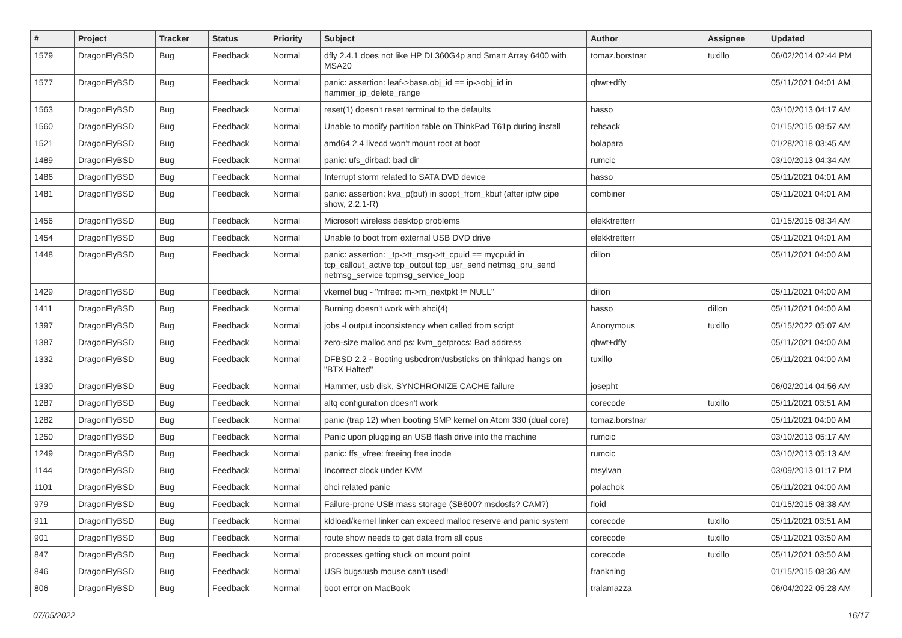| # | Project | Tracker | Status | Priority | Subject | Author | Assignee | Updated |
| --- | --- | --- | --- | --- | --- | --- | --- | --- |
| 1579 | DragonFlyBSD | Bug | Feedback | Normal | dfly 2.4.1 does not like HP DL360G4p and Smart Array 6400 with MSA20 | tomaz.borstnar | tuxillo | 06/02/2014 02:44 PM |
| 1577 | DragonFlyBSD | Bug | Feedback | Normal | panic: assertion: leaf->base.obj_id == ip->obj_id in hammer_ip_delete_range | qhwt+dfly | | 05/11/2021 04:01 AM |
| 1563 | DragonFlyBSD | Bug | Feedback | Normal | reset(1) doesn't reset terminal to the defaults | hasso | | 03/10/2013 04:17 AM |
| 1560 | DragonFlyBSD | Bug | Feedback | Normal | Unable to modify partition table on ThinkPad T61p during install | rehsack | | 01/15/2015 08:57 AM |
| 1521 | DragonFlyBSD | Bug | Feedback | Normal | amd64 2.4 livecd won't mount root at boot | bolapara | | 01/28/2018 03:45 AM |
| 1489 | DragonFlyBSD | Bug | Feedback | Normal | panic: ufs_dirbad: bad dir | rumcic | | 03/10/2013 04:34 AM |
| 1486 | DragonFlyBSD | Bug | Feedback | Normal | Interrupt storm related to SATA DVD device | hasso | | 05/11/2021 04:01 AM |
| 1481 | DragonFlyBSD | Bug | Feedback | Normal | panic: assertion: kva_p(buf) in soopt_from_kbuf (after ipfw pipe show, 2.2.1-R) | combiner | | 05/11/2021 04:01 AM |
| 1456 | DragonFlyBSD | Bug | Feedback | Normal | Microsoft wireless desktop problems | elekktretterr | | 01/15/2015 08:34 AM |
| 1454 | DragonFlyBSD | Bug | Feedback | Normal | Unable to boot from external USB DVD drive | elekktretterr | | 05/11/2021 04:01 AM |
| 1448 | DragonFlyBSD | Bug | Feedback | Normal | panic: assertion: _tp->tt_msg->tt_cpuid == mycpuid in tcp_callout_active tcp_output tcp_usr_send netmsg_pru_send netmsg_service tcpmsg_service_loop | dillon | | 05/11/2021 04:00 AM |
| 1429 | DragonFlyBSD | Bug | Feedback | Normal | vkernel bug - "mfree: m->m_nextpkt != NULL" | dillon | | 05/11/2021 04:00 AM |
| 1411 | DragonFlyBSD | Bug | Feedback | Normal | Burning doesn't work with ahci(4) | hasso | dillon | 05/11/2021 04:00 AM |
| 1397 | DragonFlyBSD | Bug | Feedback | Normal | jobs -l output inconsistency when called from script | Anonymous | tuxillo | 05/15/2022 05:07 AM |
| 1387 | DragonFlyBSD | Bug | Feedback | Normal | zero-size malloc and ps: kvm_getprocs: Bad address | qhwt+dfly | | 05/11/2021 04:00 AM |
| 1332 | DragonFlyBSD | Bug | Feedback | Normal | DFBSD 2.2 - Booting usbcdrom/usbsticks on thinkpad hangs on "BTX Halted" | tuxillo | | 05/11/2021 04:00 AM |
| 1330 | DragonFlyBSD | Bug | Feedback | Normal | Hammer, usb disk, SYNCHRONIZE CACHE failure | josepht | | 06/02/2014 04:56 AM |
| 1287 | DragonFlyBSD | Bug | Feedback | Normal | altq configuration doesn't work | corecode | tuxillo | 05/11/2021 03:51 AM |
| 1282 | DragonFlyBSD | Bug | Feedback | Normal | panic (trap 12) when booting SMP kernel on Atom 330 (dual core) | tomaz.borstnar | | 05/11/2021 04:00 AM |
| 1250 | DragonFlyBSD | Bug | Feedback | Normal | Panic upon plugging an USB flash drive into the machine | rumcic | | 03/10/2013 05:17 AM |
| 1249 | DragonFlyBSD | Bug | Feedback | Normal | panic: ffs_vfree: freeing free inode | rumcic | | 03/10/2013 05:13 AM |
| 1144 | DragonFlyBSD | Bug | Feedback | Normal | Incorrect clock under KVM | msylvan | | 03/09/2013 01:17 PM |
| 1101 | DragonFlyBSD | Bug | Feedback | Normal | ohci related panic | polachok | | 05/11/2021 04:00 AM |
| 979 | DragonFlyBSD | Bug | Feedback | Normal | Failure-prone USB mass storage (SB600? msdosfs? CAM?) | floid | | 01/15/2015 08:38 AM |
| 911 | DragonFlyBSD | Bug | Feedback | Normal | kldload/kernel linker can exceed malloc reserve and panic system | corecode | tuxillo | 05/11/2021 03:51 AM |
| 901 | DragonFlyBSD | Bug | Feedback | Normal | route show needs to get data from all cpus | corecode | tuxillo | 05/11/2021 03:50 AM |
| 847 | DragonFlyBSD | Bug | Feedback | Normal | processes getting stuck on mount point | corecode | tuxillo | 05/11/2021 03:50 AM |
| 846 | DragonFlyBSD | Bug | Feedback | Normal | USB bugs:usb mouse can't used! | frankning | | 01/15/2015 08:36 AM |
| 806 | DragonFlyBSD | Bug | Feedback | Normal | boot error on MacBook | tralamazza | | 06/04/2022 05:28 AM |
07/05/2022 16/17